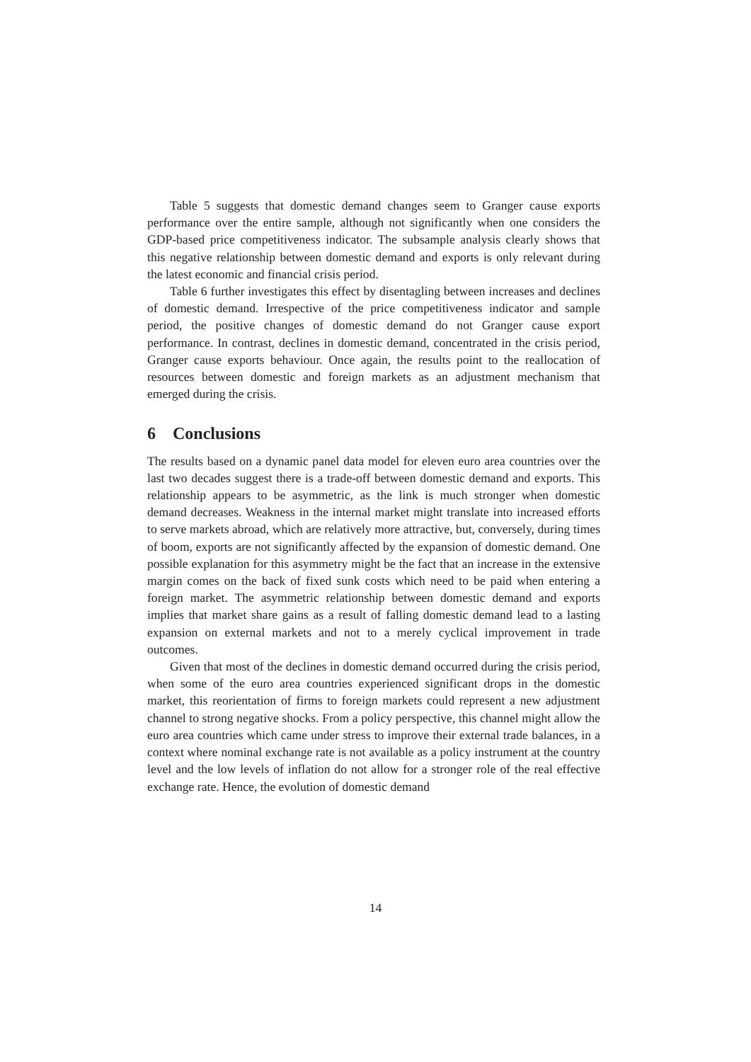Table 5 suggests that domestic demand changes seem to Granger cause exports performance over the entire sample, although not significantly when one considers the GDP-based price competitiveness indicator. The subsample analysis clearly shows that this negative relationship between domestic demand and exports is only relevant during the latest economic and financial crisis period.
Table 6 further investigates this effect by disentagling between increases and declines of domestic demand. Irrespective of the price competitiveness indicator and sample period, the positive changes of domestic demand do not Granger cause export performance. In contrast, declines in domestic demand, concentrated in the crisis period, Granger cause exports behaviour. Once again, the results point to the reallocation of resources between domestic and foreign markets as an adjustment mechanism that emerged during the crisis.
6 Conclusions
The results based on a dynamic panel data model for eleven euro area countries over the last two decades suggest there is a trade-off between domestic demand and exports. This relationship appears to be asymmetric, as the link is much stronger when domestic demand decreases. Weakness in the internal market might translate into increased efforts to serve markets abroad, which are relatively more attractive, but, conversely, during times of boom, exports are not significantly affected by the expansion of domestic demand. One possible explanation for this asymmetry might be the fact that an increase in the extensive margin comes on the back of fixed sunk costs which need to be paid when entering a foreign market. The asymmetric relationship between domestic demand and exports implies that market share gains as a result of falling domestic demand lead to a lasting expansion on external markets and not to a merely cyclical improvement in trade outcomes.
Given that most of the declines in domestic demand occurred during the crisis period, when some of the euro area countries experienced significant drops in the domestic market, this reorientation of firms to foreign markets could represent a new adjustment channel to strong negative shocks. From a policy perspective, this channel might allow the euro area countries which came under stress to improve their external trade balances, in a context where nominal exchange rate is not available as a policy instrument at the country level and the low levels of inflation do not allow for a stronger role of the real effective exchange rate. Hence, the evolution of domestic demand
14